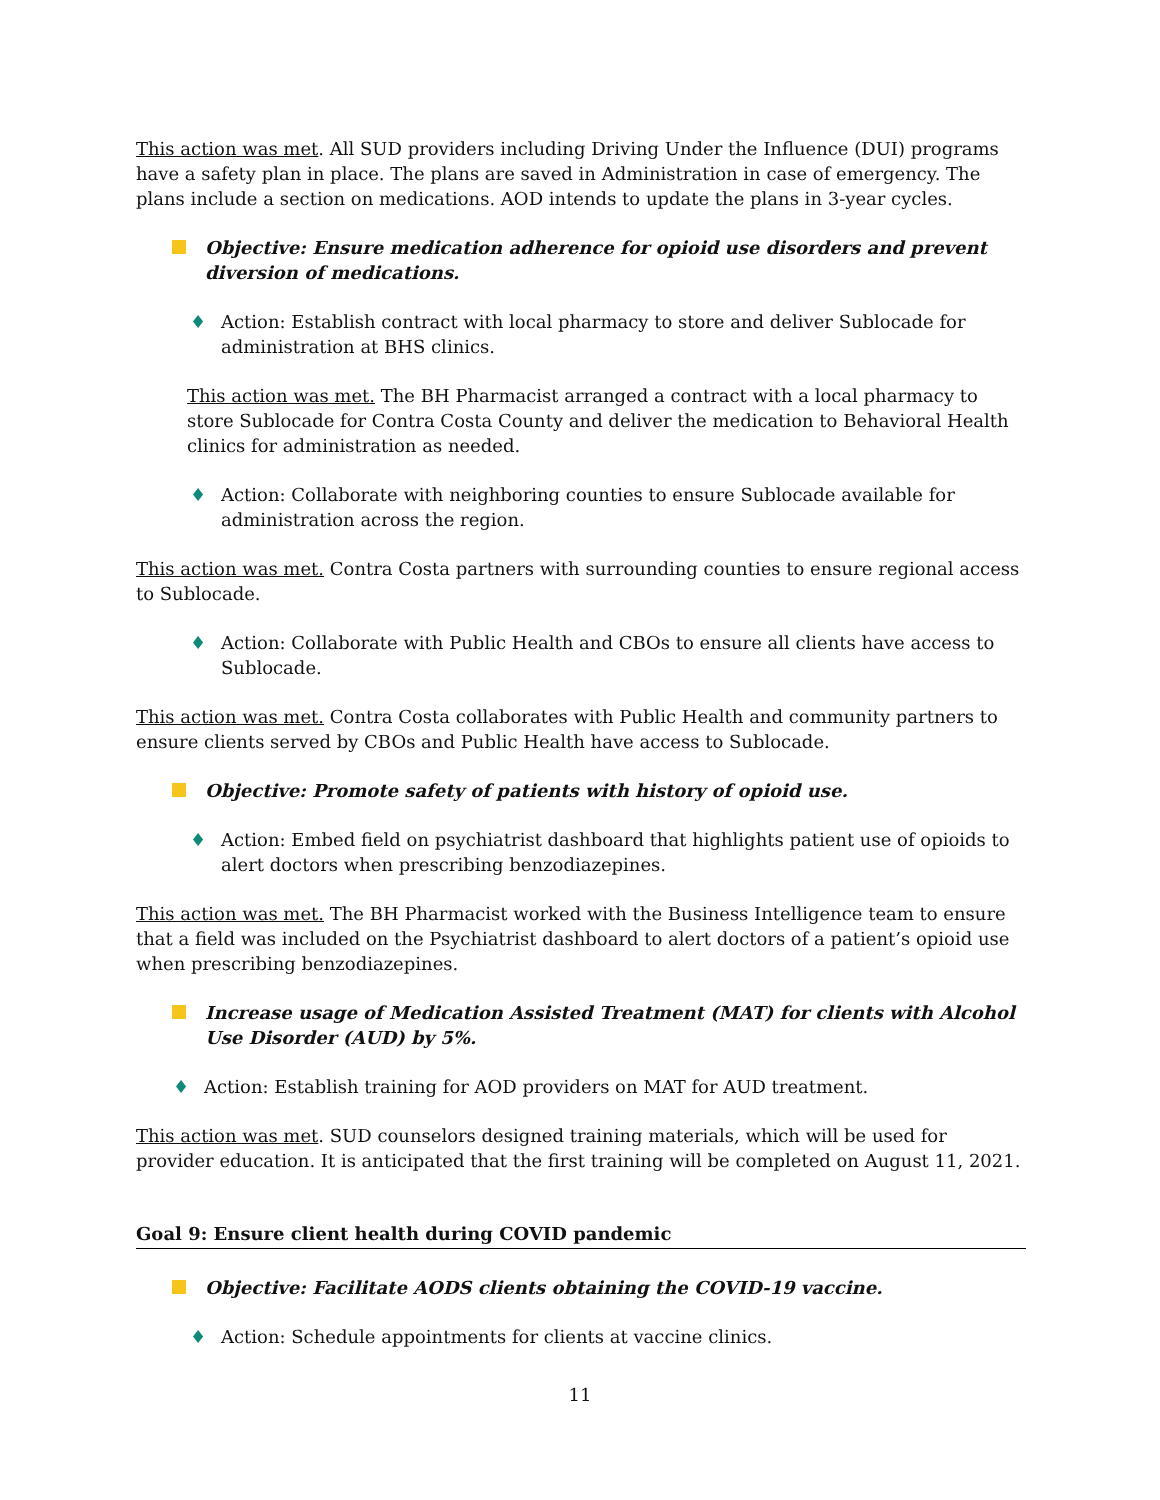This action was met. All SUD providers including Driving Under the Influence (DUI) programs have a safety plan in place. The plans are saved in Administration in case of emergency. The plans include a section on medications. AOD intends to update the plans in 3-year cycles.
Objective: Ensure medication adherence for opioid use disorders and prevent diversion of medications.
♦ Action: Establish contract with local pharmacy to store and deliver Sublocade for administration at BHS clinics.
This action was met. The BH Pharmacist arranged a contract with a local pharmacy to store Sublocade for Contra Costa County and deliver the medication to Behavioral Health clinics for administration as needed.
♦ Action: Collaborate with neighboring counties to ensure Sublocade available for administration across the region.
This action was met. Contra Costa partners with surrounding counties to ensure regional access to Sublocade.
♦ Action: Collaborate with Public Health and CBOs to ensure all clients have access to Sublocade.
This action was met. Contra Costa collaborates with Public Health and community partners to ensure clients served by CBOs and Public Health have access to Sublocade.
Objective: Promote safety of patients with history of opioid use.
♦ Action: Embed field on psychiatrist dashboard that highlights patient use of opioids to alert doctors when prescribing benzodiazepines.
This action was met. The BH Pharmacist worked with the Business Intelligence team to ensure that a field was included on the Psychiatrist dashboard to alert doctors of a patient’s opioid use when prescribing benzodiazepines.
Increase usage of Medication Assisted Treatment (MAT) for clients with Alcohol Use Disorder (AUD) by 5%.
♦ Action: Establish training for AOD providers on MAT for AUD treatment.
This action was met. SUD counselors designed training materials, which will be used for provider education. It is anticipated that the first training will be completed on August 11, 2021.
Goal 9: Ensure client health during COVID pandemic
Objective: Facilitate AODS clients obtaining the COVID-19 vaccine.
♦ Action: Schedule appointments for clients at vaccine clinics.
11